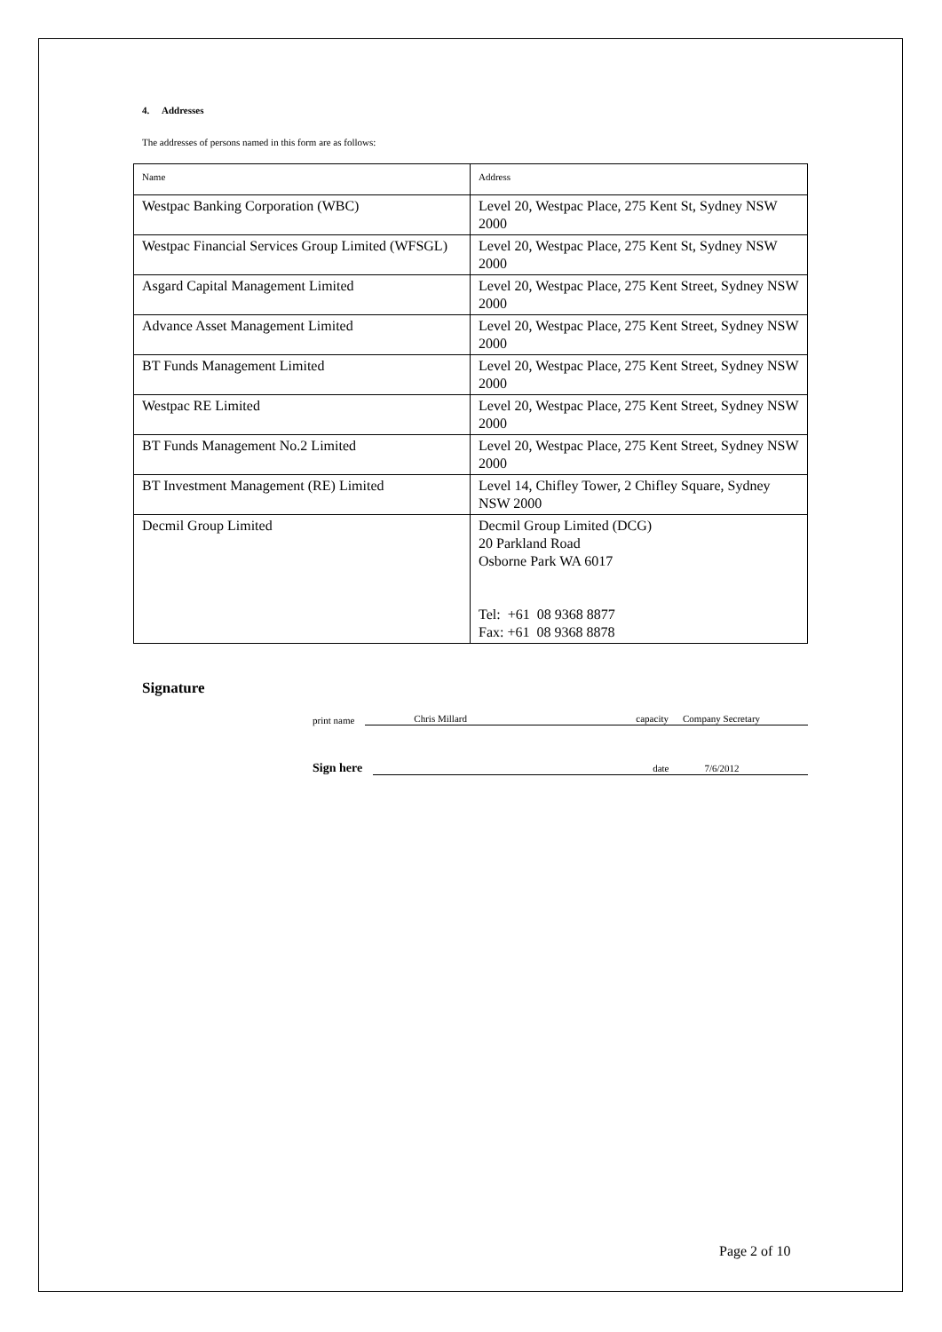4. Addresses
The addresses of persons named in this form are as follows:
| Name | Address |
| --- | --- |
| Westpac Banking Corporation (WBC) | Level 20, Westpac Place, 275 Kent St, Sydney NSW 2000 |
| Westpac Financial Services Group Limited (WFSGL) | Level 20, Westpac Place, 275 Kent St, Sydney NSW 2000 |
| Asgard Capital Management Limited | Level 20, Westpac Place, 275 Kent Street, Sydney NSW 2000 |
| Advance Asset Management Limited | Level 20, Westpac Place, 275 Kent Street, Sydney NSW 2000 |
| BT Funds Management Limited | Level 20, Westpac Place, 275 Kent Street, Sydney NSW 2000 |
| Westpac RE Limited | Level 20, Westpac Place, 275 Kent Street, Sydney NSW 2000 |
| BT Funds Management No.2 Limited | Level 20, Westpac Place, 275 Kent Street, Sydney NSW 2000 |
| BT Investment Management (RE) Limited | Level 14, Chifley Tower, 2 Chifley Square, Sydney NSW 2000 |
| Decmil Group Limited | Decmil Group Limited (DCG) 20 Parkland Road Osborne Park WA 6017 Tel: +61 08 9368 8877 Fax: +61 08 9368 8878 |
Signature
print name
Chris Millard capacity Company Secretary
Sign here
date 7/6/2012
Page 2 of 10